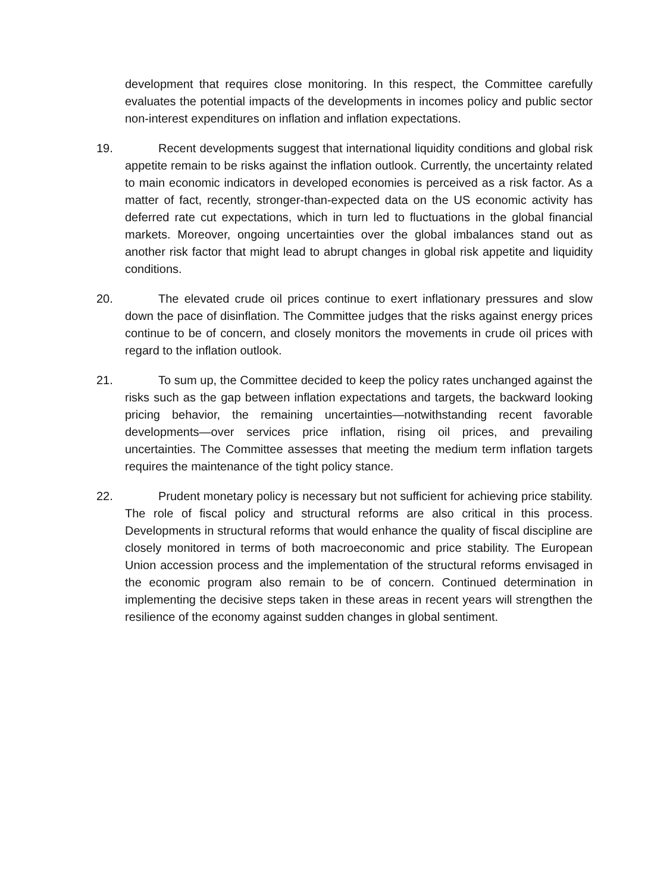development that requires close monitoring. In this respect, the Committee carefully evaluates the potential impacts of the developments in incomes policy and public sector non-interest expenditures on inflation and inflation expectations.
19. Recent developments suggest that international liquidity conditions and global risk appetite remain to be risks against the inflation outlook. Currently, the uncertainty related to main economic indicators in developed economies is perceived as a risk factor. As a matter of fact, recently, stronger-than-expected data on the US economic activity has deferred rate cut expectations, which in turn led to fluctuations in the global financial markets. Moreover, ongoing uncertainties over the global imbalances stand out as another risk factor that might lead to abrupt changes in global risk appetite and liquidity conditions.
20. The elevated crude oil prices continue to exert inflationary pressures and slow down the pace of disinflation. The Committee judges that the risks against energy prices continue to be of concern, and closely monitors the movements in crude oil prices with regard to the inflation outlook.
21. To sum up, the Committee decided to keep the policy rates unchanged against the risks such as the gap between inflation expectations and targets, the backward looking pricing behavior, the remaining uncertainties—notwithstanding recent favorable developments—over services price inflation, rising oil prices, and prevailing uncertainties. The Committee assesses that meeting the medium term inflation targets requires the maintenance of the tight policy stance.
22. Prudent monetary policy is necessary but not sufficient for achieving price stability. The role of fiscal policy and structural reforms are also critical in this process. Developments in structural reforms that would enhance the quality of fiscal discipline are closely monitored in terms of both macroeconomic and price stability. The European Union accession process and the implementation of the structural reforms envisaged in the economic program also remain to be of concern. Continued determination in implementing the decisive steps taken in these areas in recent years will strengthen the resilience of the economy against sudden changes in global sentiment.